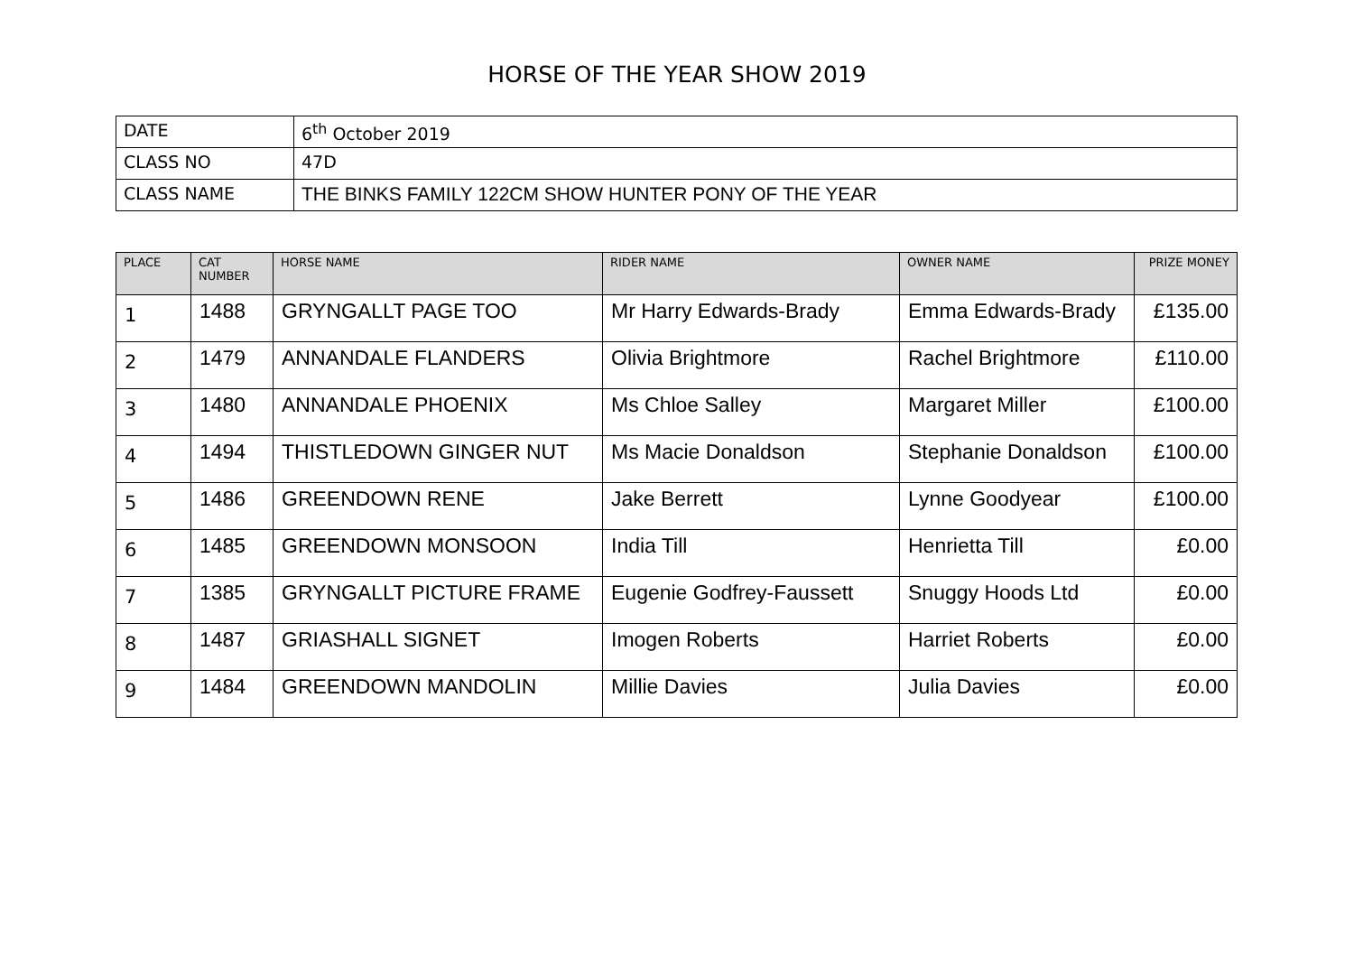HORSE OF THE YEAR SHOW 2019
| DATE | 6<sup>th</sup> October 2019 |
| CLASS NO | 47D |
| CLASS NAME | THE BINKS FAMILY 122CM SHOW HUNTER PONY OF THE YEAR |
| PLACE | CAT NUMBER | HORSE NAME | RIDER NAME | OWNER NAME | PRIZE MONEY |
| --- | --- | --- | --- | --- | --- |
| 1 | 1488 | GRYNGALLT PAGE TOO | Mr Harry Edwards-Brady | Emma Edwards-Brady | £135.00 |
| 2 | 1479 | ANNANDALE FLANDERS | Olivia Brightmore | Rachel Brightmore | £110.00 |
| 3 | 1480 | ANNANDALE PHOENIX | Ms Chloe Salley | Margaret Miller | £100.00 |
| 4 | 1494 | THISTLEDOWN GINGER NUT | Ms Macie Donaldson | Stephanie Donaldson | £100.00 |
| 5 | 1486 | GREENDOWN RENE | Jake Berrett | Lynne Goodyear | £100.00 |
| 6 | 1485 | GREENDOWN MONSOON | India Till | Henrietta Till | £0.00 |
| 7 | 1385 | GRYNGALLT PICTURE FRAME | Eugenie Godfrey-Faussett | Snuggy Hoods Ltd | £0.00 |
| 8 | 1487 | GRIASHALL SIGNET | Imogen Roberts | Harriet Roberts | £0.00 |
| 9 | 1484 | GREENDOWN MANDOLIN | Millie Davies | Julia Davies | £0.00 |